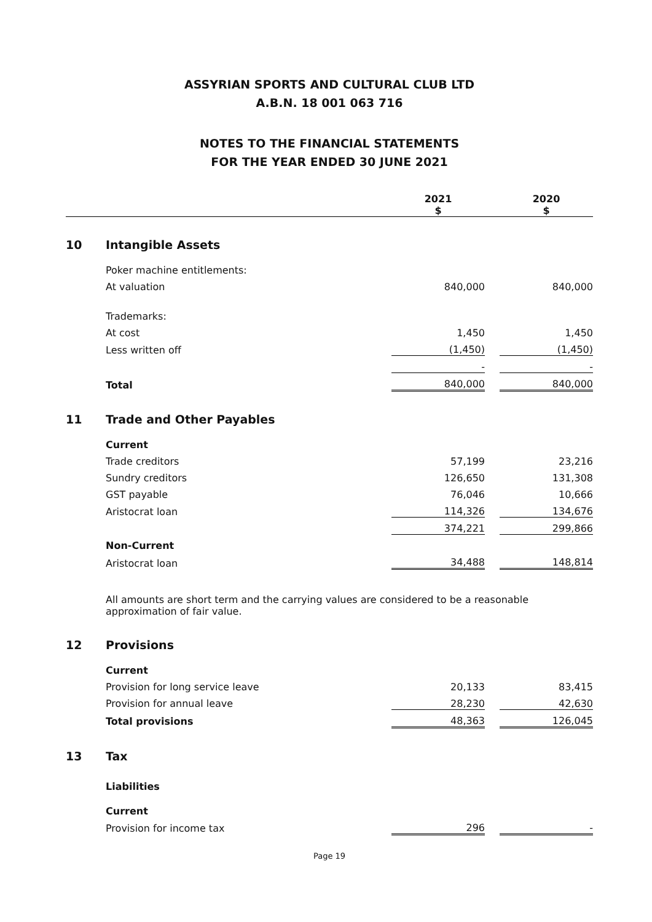ASSYRIAN SPORTS AND CULTURAL CLUB LTD
A.B.N. 18 001 063 716
NOTES TO THE FINANCIAL STATEMENTS
FOR THE YEAR ENDED 30 JUNE 2021
| | | 2021 $ | | 2020 $ |
| --- | --- | --- | --- | --- |
| 10 | Intangible Assets | | | |
| | Poker machine entitlements: | | | |
| | At valuation | 840,000 | | 840,000 |
| | Trademarks: | | | |
| | At cost | 1,450 | | 1,450 |
| | Less written off | (1,450) | | (1,450) |
| | | - | | - |
| | Total | 840,000 | | 840,000 |
| 11 | Trade and Other Payables | | | |
| | Current | | | |
| | Trade creditors | 57,199 | | 23,216 |
| | Sundry creditors | 126,650 | | 131,308 |
| | GST payable | 76,046 | | 10,666 |
| | Aristocrat loan | 114,326 | | 134,676 |
| | | 374,221 | | 299,866 |
| | Non-Current | | | |
| | Aristocrat loan | 34,488 | | 148,814 |
| | All amounts are short term and the carrying values are considered to be a reasonable approximation of fair value. | | | |
| 12 | Provisions | | | |
| | Current | | | |
| | Provision for long service leave | 20,133 | | 83,415 |
| | Provision for annual leave | 28,230 | | 42,630 |
| | Total provisions | 48,363 | | 126,045 |
| 13 | Tax | | | |
| | Liabilities | | | |
| | Current | | | |
| | Provision for income tax | 296 | | - |
Page 19